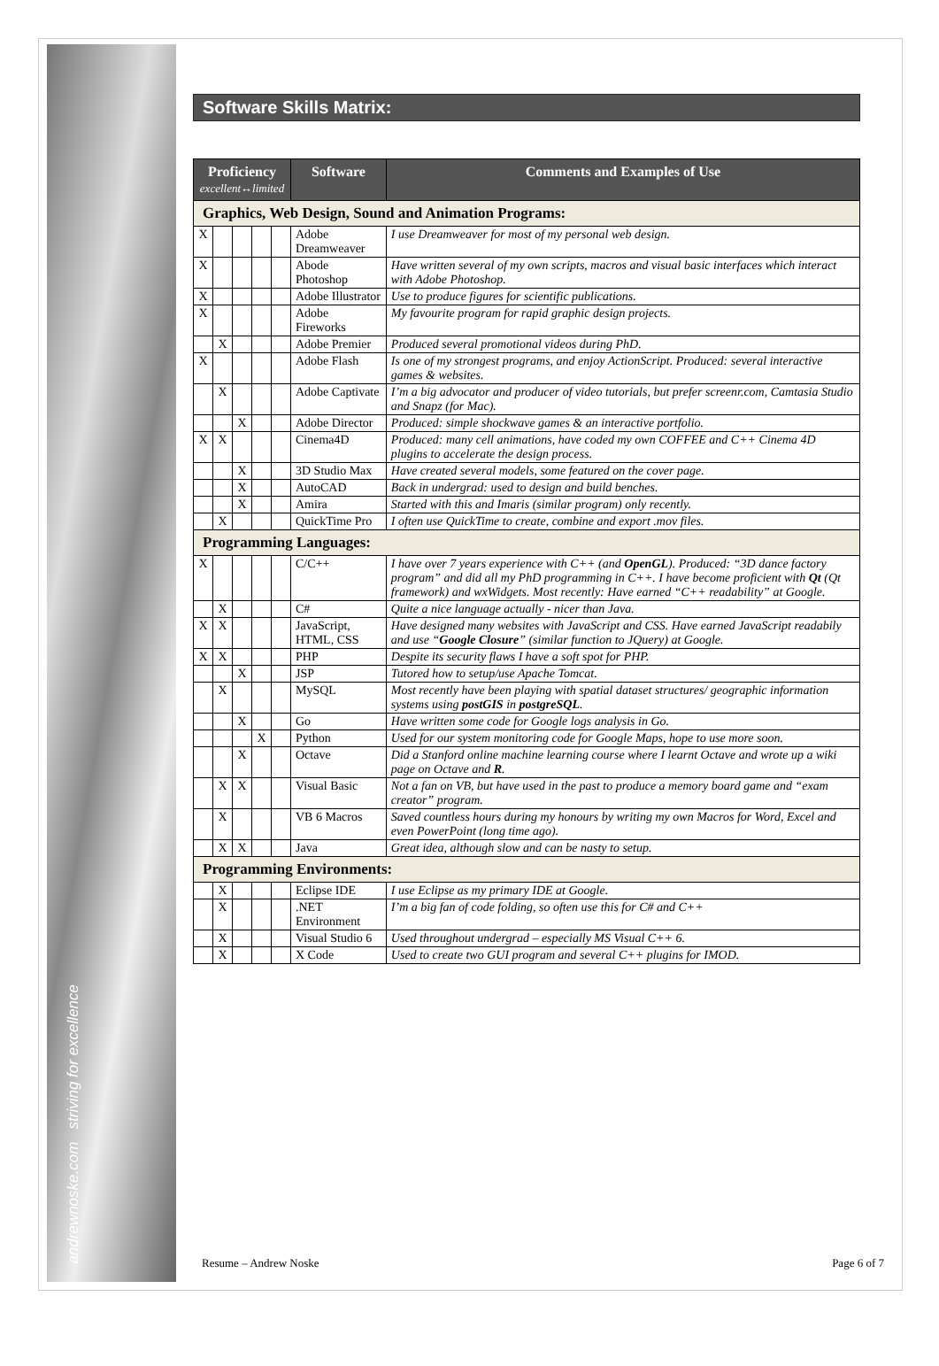andrewnoske.com striving for excellence
Software Skills Matrix:
| Proficiency excellent↔limited | | | | | Software | Comments and Examples of Use |
| --- | --- | --- | --- | --- | --- | --- |
| Graphics, Web Design, Sound and Animation Programs: | | | | | | |
| X | | | | | Adobe Dreamweaver | I use Dreamweaver for most of my personal web design. |
| X | | | | | Abode Photoshop | Have written several of my own scripts, macros and visual basic interfaces which interact with Adobe Photoshop. |
| X | | | | | Adobe Illustrator | Use to produce figures for scientific publications. |
| X | | | | | Adobe Fireworks | My favourite program for rapid graphic design projects. |
| | X | | | | Adobe Premier | Produced several promotional videos during PhD. |
| X | | | | | Adobe Flash | Is one of my strongest programs, and enjoy ActionScript. Produced: several interactive games & websites. |
| | X | | | | Adobe Captivate | I’m a big advocator and producer of video tutorials, but prefer screenr.com, Camtasia Studio and Snapz (for Mac). |
| | | X | | | Adobe Director | Produced: simple shockwave games & an interactive portfolio. |
| X | X | | | | Cinema4D | Produced: many cell animations, have coded my own COFFEE and C++ Cinema 4D plugins to accelerate the design process. |
| | | X | | | 3D Studio Max | Have created several models, some featured on the cover page. |
| | | X | | | AutoCAD | Back in undergrad: used to design and build benches. |
| | | X | | | Amira | Started with this and Imaris (similar program) only recently. |
| | X | | | | QuickTime Pro | I often use QuickTime to create, combine and export .mov files. |
| Programming Languages: | | | | | | |
| X | | | | | C/C++ | I have over 7 years experience with C++ (and OpenGL ). Produced: “3D dance factory program” and did all my PhD programming in C++. I have become proficient with Qt (Qt framework) and wxWidgets. Most recently: Have earned “C++ readability” at Google. |
| | X | | | | C# | Quite a nice language actually - nicer than Java. |
| X | X | | | | JavaScript, HTML, CSS | Have designed many websites with JavaScript and CSS. Have earned JavaScript readabily and use “ Google Closure ” (similar function to JQuery) at Google. |
| X | X | | | | PHP | Despite its security flaws I have a soft spot for PHP. |
| | | X | | | JSP | Tutored how to setup/use Apache Tomcat. |
| | X | | | | MySQL | Most recently have been playing with spatial dataset structures/ geographic information systems using postGIS in postgreSQL . |
| | | X | | | Go | Have written some code for Google logs analysis in Go. |
| | | | X | | Python | Used for our system monitoring code for Google Maps, hope to use more soon. |
| | | X | | | Octave | Did a Stanford online machine learning course where I learnt Octave and wrote up a wiki page on Octave and R . |
| | X | X | | | Visual Basic | Not a fan on VB, but have used in the past to produce a memory board game and “exam creator” program. |
| | X | | | | VB 6 Macros | Saved countless hours during my honours by writing my own Macros for Word, Excel and even PowerPoint (long time ago). |
| | X | X | | | Java | Great idea, although slow and can be nasty to setup. |
| Programming Environments: | | | | | | |
| | X | | | | Eclipse IDE | I use Eclipse as my primary IDE at Google. |
| | X | | | | .NET Environment | I’m a big fan of code folding, so often use this for C# and C++ |
| | X | | | | Visual Studio 6 | Used throughout undergrad – especially MS Visual C++ 6. |
| | X | | | | X Code | Used to create two GUI program and several C++ plugins for IMOD. |
Resume – Andrew Noske Page 6 of 7